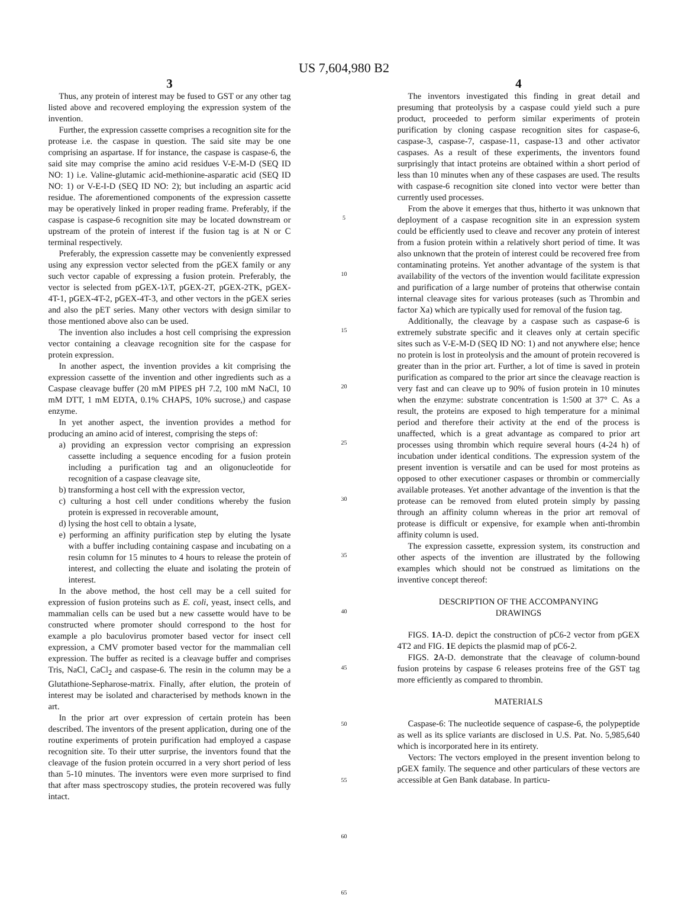US 7,604,980 B2
3
Thus, any protein of interest may be fused to GST or any other tag listed above and recovered employing the expression system of the invention.
Further, the expression cassette comprises a recognition site for the protease i.e. the caspase in question. The said site may be one comprising an aspartase. If for instance, the caspase is caspase-6, the said site may comprise the amino acid residues V-E-M-D (SEQ ID NO: 1) i.e. Valine-glutamic acid-methionine-asparatic acid (SEQ ID NO: 1) or V-E-I-D (SEQ ID NO: 2); but including an aspartic acid residue. The aforementioned components of the expression cassette may be operatively linked in proper reading frame. Preferably, if the caspase is caspase-6 recognition site may be located downstream or upstream of the protein of interest if the fusion tag is at N or C terminal respectively.
Preferably, the expression cassette may be conveniently expressed using any expression vector selected from the pGEX family or any such vector capable of expressing a fusion protein. Preferably, the vector is selected from pGEX-1λT, pGEX-2T, pGEX-2TK, pGEX-4T-1, pGEX-4T-2, pGEX-4T-3, and other vectors in the pGEX series and also the pET series. Many other vectors with design similar to those mentioned above also can be used.
The invention also includes a host cell comprising the expression vector containing a cleavage recognition site for the caspase for protein expression.
In another aspect, the invention provides a kit comprising the expression cassette of the invention and other ingredients such as a Caspase cleavage buffer (20 mM PIPES pH 7.2, 100 mM NaCl, 10 mM DTT, 1 mM EDTA, 0.1% CHAPS, 10% sucrose,) and caspase enzyme.
In yet another aspect, the invention provides a method for producing an amino acid of interest, comprising the steps of:
a) providing an expression vector comprising an expression cassette including a sequence encoding for a fusion protein including a purification tag and an oligonucleotide for recognition of a caspase cleavage site,
b) transforming a host cell with the expression vector,
c) culturing a host cell under conditions whereby the fusion protein is expressed in recoverable amount,
d) lysing the host cell to obtain a lysate,
e) performing an affinity purification step by eluting the lysate with a buffer including containing caspase and incubating on a resin column for 15 minutes to 4 hours to release the protein of interest, and collecting the eluate and isolating the protein of interest.
In the above method, the host cell may be a cell suited for expression of fusion proteins such as E. coli, yeast, insect cells, and mammalian cells can be used but a new cassette would have to be constructed where promoter should correspond to the host for example a plo baculovirus promoter based vector for insect cell expression, a CMV promoter based vector for the mammalian cell expression. The buffer as recited is a cleavage buffer and comprises Tris, NaCl, CaCl<sub>2</sub> and caspase-6. The resin in the column may be a Glutathione-Sepharose-matrix. Finally, after elution, the protein of interest may be isolated and characterised by methods known in the art.
In the prior art over expression of certain protein has been described. The inventors of the present application, during one of the routine experiments of protein purification had employed a caspase recognition site. To their utter surprise, the inventors found that the cleavage of the fusion protein occurred in a very short period of less than 5-10 minutes. The inventors were even more surprised to find that after mass spectroscopy studies, the protein recovered was fully intact.
5
10
15
20
25
30
35
40
45
50
55
60
65
4
The inventors investigated this finding in great detail and presuming that proteolysis by a caspase could yield such a pure product, proceeded to perform similar experiments of protein purification by cloning caspase recognition sites for caspase-6, caspase-3, caspase-7, caspase-11, caspase-13 and other activator caspases. As a result of these experiments, the inventors found surprisingly that intact proteins are obtained within a short period of less than 10 minutes when any of these caspases are used. The results with caspase-6 recognition site cloned into vector were better than currently used processes.
From the above it emerges that thus, hitherto it was unknown that deployment of a caspase recognition site in an expression system could be efficiently used to cleave and recover any protein of interest from a fusion protein within a relatively short period of time. It was also unknown that the protein of interest could be recovered free from contaminating proteins. Yet another advantage of the system is that availability of the vectors of the invention would facilitate expression and purification of a large number of proteins that otherwise contain internal cleavage sites for various proteases (such as Thrombin and factor Xa) which are typically used for removal of the fusion tag.
Additionally, the cleavage by a caspase such as caspase-6 is extremely substrate specific and it cleaves only at certain specific sites such as V-E-M-D (SEQ ID NO: 1) and not anywhere else; hence no protein is lost in proteolysis and the amount of protein recovered is greater than in the prior art. Further, a lot of time is saved in protein purification as compared to the prior art since the cleavage reaction is very fast and can cleave up to 90% of fusion protein in 10 minutes when the enzyme: substrate concentration is 1:500 at 37° C. As a result, the proteins are exposed to high temperature for a minimal period and therefore their activity at the end of the process is unaffected, which is a great advantage as compared to prior art processes using thrombin which require several hours (4-24 h) of incubation under identical conditions. The expression system of the present invention is versatile and can be used for most proteins as opposed to other executioner caspases or thrombin or commercially available proteases. Yet another advantage of the invention is that the protease can be removed from eluted protein simply by passing through an affinity column whereas in the prior art removal of protease is difficult or expensive, for example when anti-thrombin affinity column is used.
The expression cassette, expression system, its construction and other aspects of the invention are illustrated by the following examples which should not be construed as limitations on the inventive concept thereof:
DESCRIPTION OF THE ACCOMPANYING
DRAWINGS
FIGS. 1 A-D. depict the construction of pC6-2 vector from pGEX 4T2 and FIG. 1 E depicts the plasmid map of pC6-2.
FIGS. 2 A-D. demonstrate that the cleavage of column-bound fusion proteins by caspase 6 releases proteins free of the GST tag more efficiently as compared to thrombin.
MATERIALS
Caspase-6: The nucleotide sequence of caspase-6, the polypeptide as well as its splice variants are disclosed in U.S. Pat. No. 5,985,640 which is incorporated here in its entirety.
Vectors: The vectors employed in the present invention belong to pGEX family. The sequence and other particulars of these vectors are accessible at Gen Bank database. In particu-